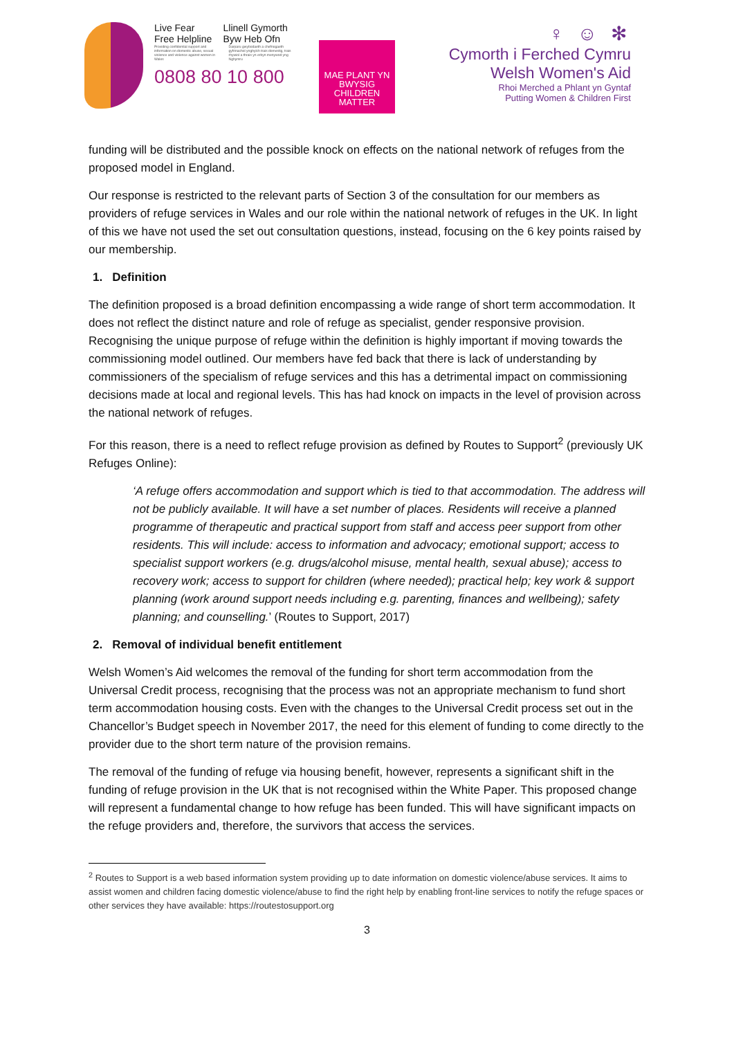Live Fear Free Helpline Llinell Gymorth Byw Heb Ofn
Providing confidential support and information on domestic abuse, sexual violence and violence against women in Wales
Darparu gwybodaeth a chefnogaeth gyfrinachol ynghylch trais domestig, trais rhywiol a thrais yn erbyn menywod yng Nghymru
0808 80 10 800
MAE PLANT YN BWYSIG CHILDREN MATTER
♀ ☺ ✻
Cymorth i Ferched Cymru
Welsh Women's Aid
Rhoi Merched a Phlant yn Gyntaf
Putting Women & Children First
funding will be distributed and the possible knock on effects on the national network of refuges from the proposed model in England.
Our response is restricted to the relevant parts of Section 3 of the consultation for our members as providers of refuge services in Wales and our role within the national network of refuges in the UK. In light of this we have not used the set out consultation questions, instead, focusing on the 6 key points raised by our membership.
1. Definition
The definition proposed is a broad definition encompassing a wide range of short term accommodation. It does not reflect the distinct nature and role of refuge as specialist, gender responsive provision. Recognising the unique purpose of refuge within the definition is highly important if moving towards the commissioning model outlined. Our members have fed back that there is lack of understanding by commissioners of the specialism of refuge services and this has a detrimental impact on commissioning decisions made at local and regional levels. This has had knock on impacts in the level of provision across the national network of refuges.
For this reason, there is a need to reflect refuge provision as defined by Routes to Support<sup>2</sup> (previously UK Refuges Online):
‘A refuge offers accommodation and support which is tied to that accommodation. The address will not be publicly available. It will have a set number of places. Residents will receive a planned programme of therapeutic and practical support from staff and access peer support from other residents. This will include: access to information and advocacy; emotional support; access to specialist support workers (e.g. drugs/alcohol misuse, mental health, sexual abuse); access to recovery work; access to support for children (where needed); practical help; key work & support planning (work around support needs including e.g. parenting, finances and wellbeing); safety planning; and counselling.’ (Routes to Support, 2017)
2. Removal of individual benefit entitlement
Welsh Women’s Aid welcomes the removal of the funding for short term accommodation from the Universal Credit process, recognising that the process was not an appropriate mechanism to fund short term accommodation housing costs. Even with the changes to the Universal Credit process set out in the Chancellor’s Budget speech in November 2017, the need for this element of funding to come directly to the provider due to the short term nature of the provision remains.
The removal of the funding of refuge via housing benefit, however, represents a significant shift in the funding of refuge provision in the UK that is not recognised within the White Paper. This proposed change will represent a fundamental change to how refuge has been funded. This will have significant impacts on the refuge providers and, therefore, the survivors that access the services.
<sup>2</sup> Routes to Support is a web based information system providing up to date information on domestic violence/abuse services. It aims to assist women and children facing domestic violence/abuse to find the right help by enabling front-line services to notify the refuge spaces or other services they have available: https://routestosupport.org
3